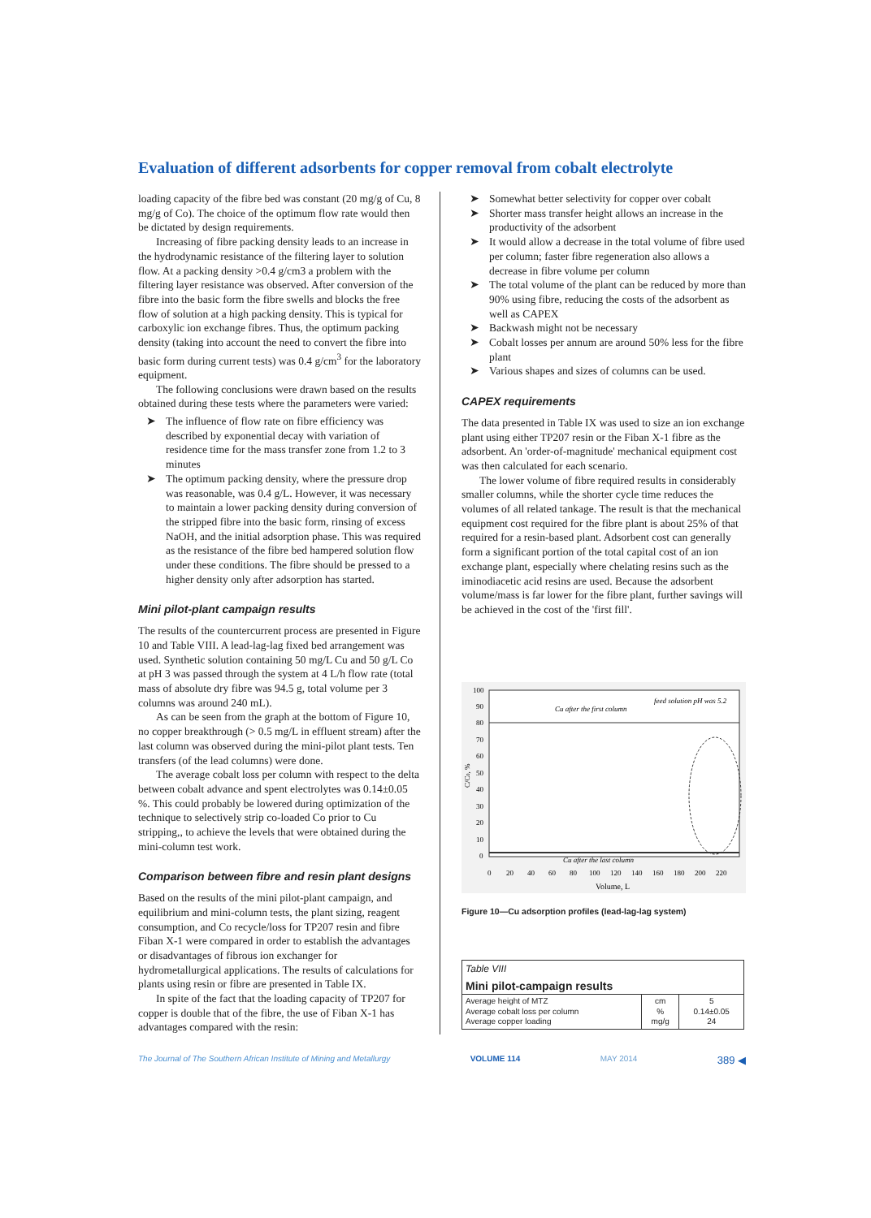Evaluation of different adsorbents for copper removal from cobalt electrolyte
loading capacity of the fibre bed was constant (20 mg/g of Cu, 8 mg/g of Co). The choice of the optimum flow rate would then be dictated by design requirements.
Increasing of fibre packing density leads to an increase in the hydrodynamic resistance of the filtering layer to solution flow. At a packing density >0.4 g/cm3 a problem with the filtering layer resistance was observed. After conversion of the fibre into the basic form the fibre swells and blocks the free flow of solution at a high packing density. This is typical for carboxylic ion exchange fibres. Thus, the optimum packing density (taking into account the need to convert the fibre into basic form during current tests) was 0.4 g/cm<sup>3</sup> for the laboratory equipment.
The following conclusions were drawn based on the results obtained during these tests where the parameters were varied:
➤ The influence of flow rate on fibre efficiency was described by exponential decay with variation of residence time for the mass transfer zone from 1.2 to 3 minutes
➤ The optimum packing density, where the pressure drop was reasonable, was 0.4 g/L. However, it was necessary to maintain a lower packing density during conversion of the stripped fibre into the basic form, rinsing of excess NaOH, and the initial adsorption phase. This was required as the resistance of the fibre bed hampered solution flow under these conditions. The fibre should be pressed to a higher density only after adsorption has started.
Mini pilot-plant campaign results
The results of the countercurrent process are presented in Figure 10 and Table VIII. A lead-lag-lag fixed bed arrangement was used. Synthetic solution containing 50 mg/L Cu and 50 g/L Co at pH 3 was passed through the system at 4 L/h flow rate (total mass of absolute dry fibre was 94.5 g, total volume per 3 columns was around 240 mL).
As can be seen from the graph at the bottom of Figure 10, no copper breakthrough (> 0.5 mg/L in effluent stream) after the last column was observed during the mini-pilot plant tests. Ten transfers (of the lead columns) were done.
The average cobalt loss per column with respect to the delta between cobalt advance and spent electrolytes was 0.14±0.05 %. This could probably be lowered during optimization of the technique to selectively strip co-loaded Co prior to Cu stripping,, to achieve the levels that were obtained during the mini-column test work.
Comparison between fibre and resin plant designs
Based on the results of the mini pilot-plant campaign, and equilibrium and mini-column tests, the plant sizing, reagent consumption, and Co recycle/loss for TP207 resin and fibre Fiban X-1 were compared in order to establish the advantages or disadvantages of fibrous ion exchanger for hydrometallurgical applications. The results of calculations for plants using resin or fibre are presented in Table IX.
In spite of the fact that the loading capacity of TP207 for copper is double that of the fibre, the use of Fiban X-1 has advantages compared with the resin:
➤ Somewhat better selectivity for copper over cobalt
➤ Shorter mass transfer height allows an increase in the productivity of the adsorbent
➤ It would allow a decrease in the total volume of fibre used per column; faster fibre regeneration also allows a decrease in fibre volume per column
➤ The total volume of the plant can be reduced by more than 90% using fibre, reducing the costs of the adsorbent as well as CAPEX
➤ Backwash might not be necessary
➤ Cobalt losses per annum are around 50% less for the fibre plant
➤ Various shapes and sizes of columns can be used.
CAPEX requirements
The data presented in Table IX was used to size an ion exchange plant using either TP207 resin or the Fiban X-1 fibre as the adsorbent. An 'order-of-magnitude' mechanical equipment cost was then calculated for each scenario.
The lower volume of fibre required results in considerably smaller columns, while the shorter cycle time reduces the volumes of all related tankage. The result is that the mechanical equipment cost required for the fibre plant is about 25% of that required for a resin-based plant. Adsorbent cost can generally form a significant portion of the total capital cost of an ion exchange plant, especially where chelating resins such as the iminodiacetic acid resins are used. Because the adsorbent volume/mass is far lower for the fibre plant, further savings will be achieved in the cost of the 'first fill'.
100
90
80
70
60
50
40
30
20
10
0
C/C0, %
0
20
40
60
80
100
120
140
160
180
200
220
Volume, L
Cu after the first column
feed solution pH was 5.2
Cu after the last column
Figure 10—Cu adsorption profiles (lead-lag-lag system)
| Table VIII | | |
| Mini pilot-campaign results | | |
| Average height of MTZ Average cobalt loss per column Average copper loading | cm % mg/g | 5 0.14±0.05 24 |
The Journal of The Southern African Institute of Mining and Metallurgy VOLUME 114 MAY 2014 389 ◀